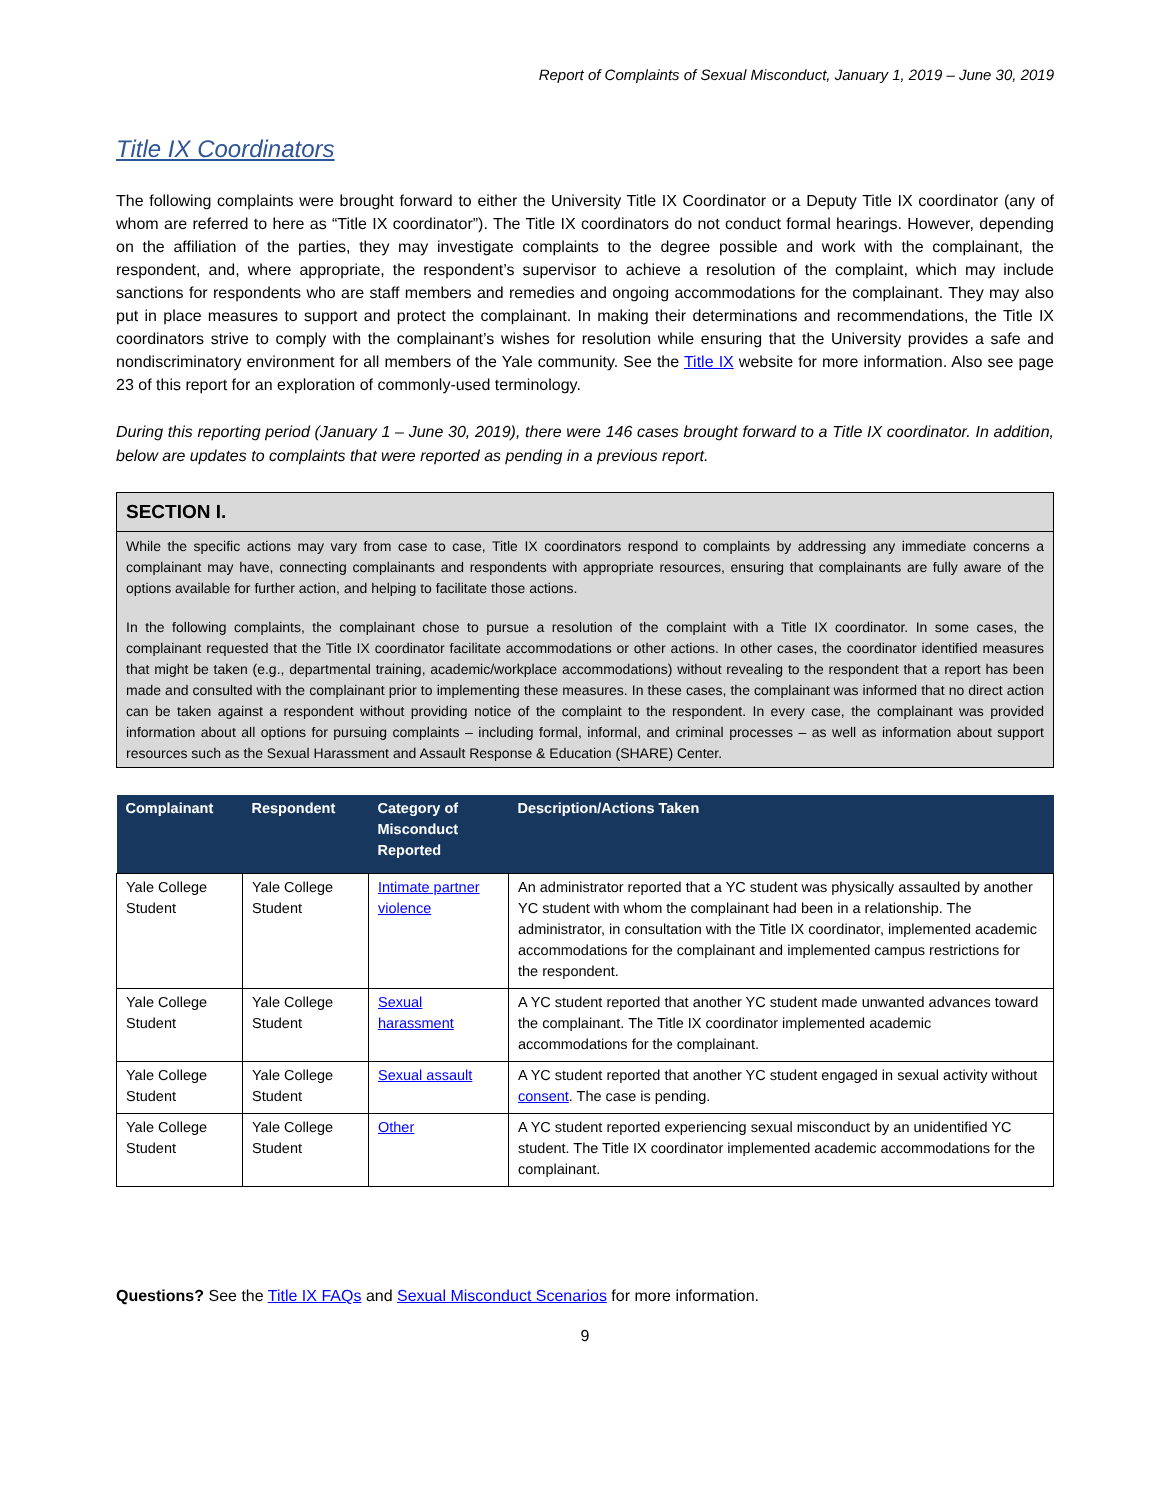Report of Complaints of Sexual Misconduct, January 1, 2019 – June 30, 2019
Title IX Coordinators
The following complaints were brought forward to either the University Title IX Coordinator or a Deputy Title IX coordinator (any of whom are referred to here as “Title IX coordinator”). The Title IX coordinators do not conduct formal hearings. However, depending on the affiliation of the parties, they may investigate complaints to the degree possible and work with the complainant, the respondent, and, where appropriate, the respondent’s supervisor to achieve a resolution of the complaint, which may include sanctions for respondents who are staff members and remedies and ongoing accommodations for the complainant. They may also put in place measures to support and protect the complainant. In making their determinations and recommendations, the Title IX coordinators strive to comply with the complainant’s wishes for resolution while ensuring that the University provides a safe and nondiscriminatory environment for all members of the Yale community. See the Title IX website for more information. Also see page 23 of this report for an exploration of commonly-used terminology.
During this reporting period (January 1 – June 30, 2019), there were 146 cases brought forward to a Title IX coordinator. In addition, below are updates to complaints that were reported as pending in a previous report.
SECTION I.
While the specific actions may vary from case to case, Title IX coordinators respond to complaints by addressing any immediate concerns a complainant may have, connecting complainants and respondents with appropriate resources, ensuring that complainants are fully aware of the options available for further action, and helping to facilitate those actions.
In the following complaints, the complainant chose to pursue a resolution of the complaint with a Title IX coordinator. In some cases, the complainant requested that the Title IX coordinator facilitate accommodations or other actions. In other cases, the coordinator identified measures that might be taken (e.g., departmental training, academic/workplace accommodations) without revealing to the respondent that a report has been made and consulted with the complainant prior to implementing these measures. In these cases, the complainant was informed that no direct action can be taken against a respondent without providing notice of the complaint to the respondent. In every case, the complainant was provided information about all options for pursuing complaints – including formal, informal, and criminal processes – as well as information about support resources such as the Sexual Harassment and Assault Response & Education (SHARE) Center.
| Complainant | Respondent | Category of Misconduct Reported | Description/Actions Taken |
| --- | --- | --- | --- |
| Yale College Student | Yale College Student | Intimate partner violence | An administrator reported that a YC student was physically assaulted by another YC student with whom the complainant had been in a relationship. The administrator, in consultation with the Title IX coordinator, implemented academic accommodations for the complainant and implemented campus restrictions for the respondent. |
| Yale College Student | Yale College Student | Sexual harassment | A YC student reported that another YC student made unwanted advances toward the complainant. The Title IX coordinator implemented academic accommodations for the complainant. |
| Yale College Student | Yale College Student | Sexual assault | A YC student reported that another YC student engaged in sexual activity without consent . The case is pending. |
| Yale College Student | Yale College Student | Other | A YC student reported experiencing sexual misconduct by an unidentified YC student. The Title IX coordinator implemented academic accommodations for the complainant. |
Questions? See the Title IX FAQs and Sexual Misconduct Scenarios for more information.
9